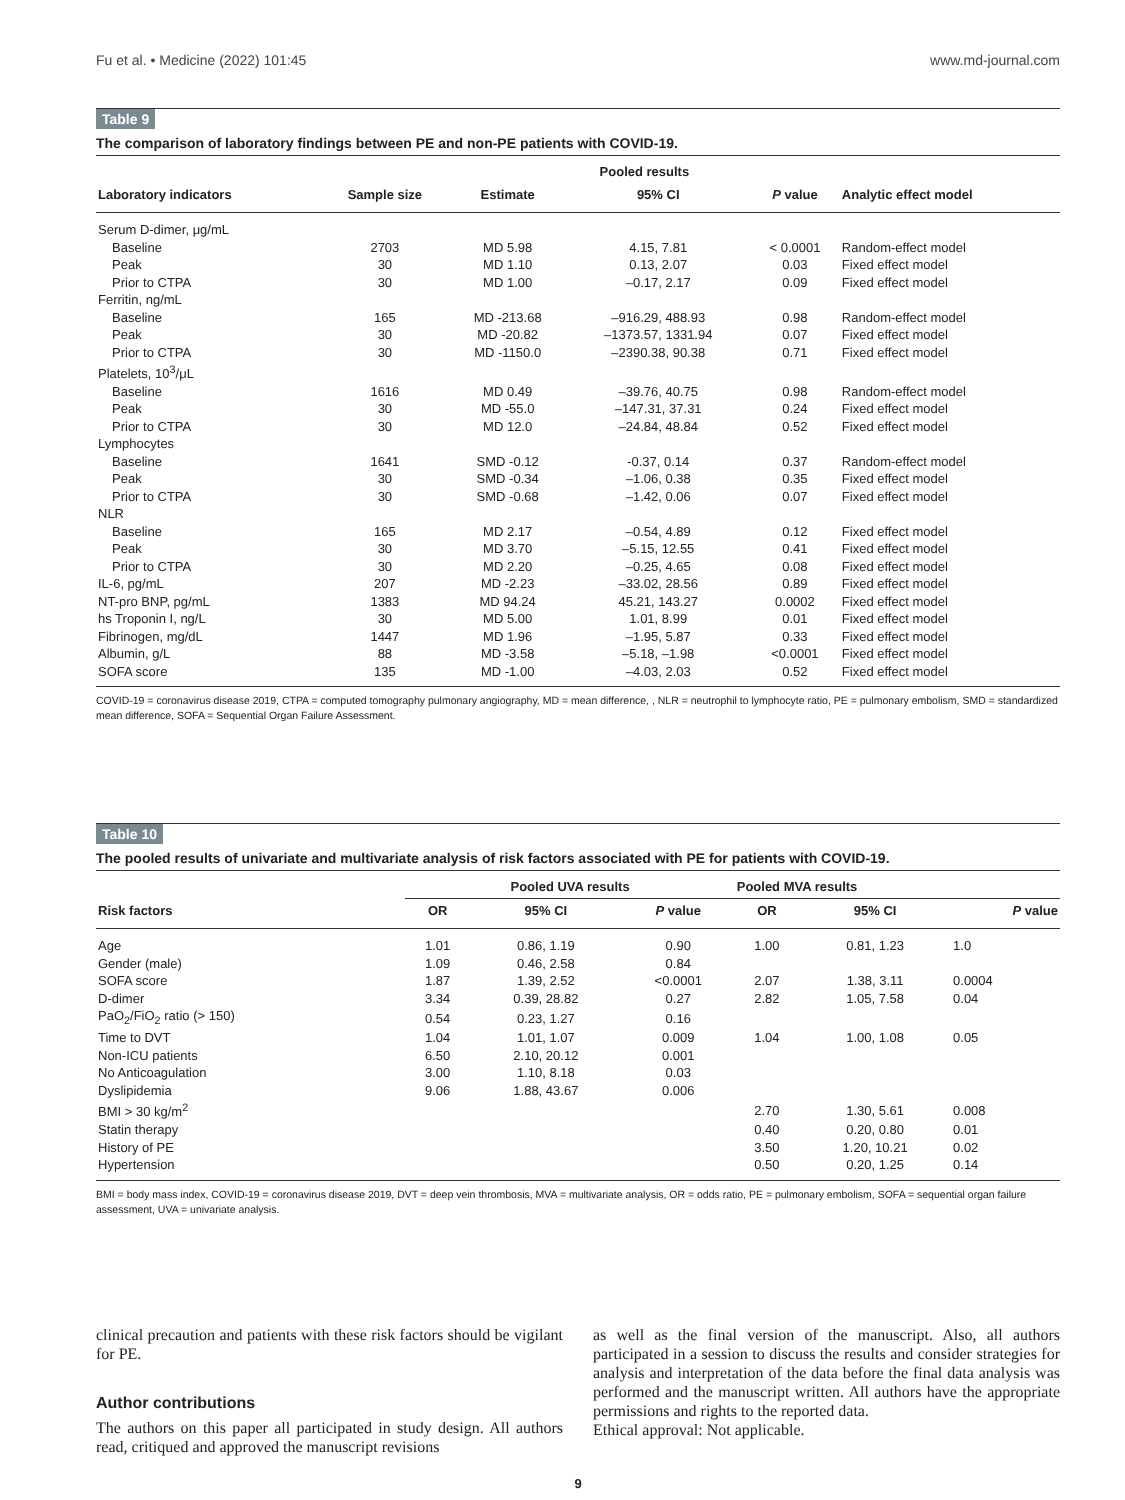Fu et al. • Medicine (2022) 101:45 www.md-journal.com
Table 9
The comparison of laboratory findings between PE and non-PE patients with COVID-19.
| | | Pooled results | | | |
| --- | --- | --- | --- | --- | --- |
| Laboratory indicators | Sample size | Estimate | 95% CI | P value | Analytic effect model |
| Serum D-dimer, μg/mL | | | | | |
| Baseline | 2703 | MD 5.98 | 4.15, 7.81 | < 0.0001 | Random-effect model |
| Peak | 30 | MD 1.10 | 0.13, 2.07 | 0.03 | Fixed effect model |
| Prior to CTPA | 30 | MD 1.00 | –0.17, 2.17 | 0.09 | Fixed effect model |
| Ferritin, ng/mL | | | | | |
| Baseline | 165 | MD -213.68 | –916.29, 488.93 | 0.98 | Random-effect model |
| Peak | 30 | MD -20.82 | –1373.57, 1331.94 | 0.07 | Fixed effect model |
| Prior to CTPA | 30 | MD -1150.0 | –2390.38, 90.38 | 0.71 | Fixed effect model |
| Platelets, 10<sup>3</sup>/μL | | | | | |
| Baseline | 1616 | MD 0.49 | –39.76, 40.75 | 0.98 | Random-effect model |
| Peak | 30 | MD -55.0 | –147.31, 37.31 | 0.24 | Fixed effect model |
| Prior to CTPA | 30 | MD 12.0 | –24.84, 48.84 | 0.52 | Fixed effect model |
| Lymphocytes | | | | | |
| Baseline | 1641 | SMD -0.12 | -0.37, 0.14 | 0.37 | Random-effect model |
| Peak | 30 | SMD -0.34 | –1.06, 0.38 | 0.35 | Fixed effect model |
| Prior to CTPA | 30 | SMD -0.68 | –1.42, 0.06 | 0.07 | Fixed effect model |
| NLR | | | | | |
| Baseline | 165 | MD 2.17 | –0.54, 4.89 | 0.12 | Fixed effect model |
| Peak | 30 | MD 3.70 | –5.15, 12.55 | 0.41 | Fixed effect model |
| Prior to CTPA | 30 | MD 2.20 | –0.25, 4.65 | 0.08 | Fixed effect model |
| IL-6, pg/mL | 207 | MD -2.23 | –33.02, 28.56 | 0.89 | Fixed effect model |
| NT-pro BNP, pg/mL | 1383 | MD 94.24 | 45.21, 143.27 | 0.0002 | Fixed effect model |
| hs Troponin I, ng/L | 30 | MD 5.00 | 1.01, 8.99 | 0.01 | Fixed effect model |
| Fibrinogen, mg/dL | 1447 | MD 1.96 | –1.95, 5.87 | 0.33 | Fixed effect model |
| Albumin, g/L | 88 | MD -3.58 | –5.18, –1.98 | <0.0001 | Fixed effect model |
| SOFA score | 135 | MD -1.00 | –4.03, 2.03 | 0.52 | Fixed effect model |
COVID-19 = coronavirus disease 2019, CTPA = computed tomography pulmonary angiography, MD = mean difference, , NLR = neutrophil to lymphocyte ratio, PE = pulmonary embolism, SMD = standardized mean difference, SOFA = Sequential Organ Failure Assessment.
Table 10
The pooled results of univariate and multivariate analysis of risk factors associated with PE for patients with COVID-19.
| | Pooled UVA results | | | Pooled MVA results | | |
| --- | --- | --- | --- | --- | --- | --- |
| Risk factors | OR | 95% CI | P value | OR | 95% CI | P value |
| Age | 1.01 | 0.86, 1.19 | 0.90 | 1.00 | 0.81, 1.23 | 1.0 |
| Gender (male) | 1.09 | 0.46, 2.58 | 0.84 | | | |
| SOFA score | 1.87 | 1.39, 2.52 | <0.0001 | 2.07 | 1.38, 3.11 | 0.0004 |
| D-dimer | 3.34 | 0.39, 28.82 | 0.27 | 2.82 | 1.05, 7.58 | 0.04 |
| PaO<sub>2</sub>/FiO<sub>2</sub> ratio (> 150) | 0.54 | 0.23, 1.27 | 0.16 | | | |
| Time to DVT | 1.04 | 1.01, 1.07 | 0.009 | 1.04 | 1.00, 1.08 | 0.05 |
| Non-ICU patients | 6.50 | 2.10, 20.12 | 0.001 | | | |
| No Anticoagulation | 3.00 | 1.10, 8.18 | 0.03 | | | |
| Dyslipidemia | 9.06 | 1.88, 43.67 | 0.006 | | | |
| BMI > 30 kg/m<sup>2</sup> | | | | 2.70 | 1.30, 5.61 | 0.008 |
| Statin therapy | | | | 0.40 | 0.20, 0.80 | 0.01 |
| History of PE | | | | 3.50 | 1.20, 10.21 | 0.02 |
| Hypertension | | | | 0.50 | 0.20, 1.25 | 0.14 |
BMI = body mass index, COVID-19 = coronavirus disease 2019, DVT = deep vein thrombosis, MVA = multivariate analysis, OR = odds ratio, PE = pulmonary embolism, SOFA = sequential organ failure assessment, UVA = univariate analysis.
clinical precaution and patients with these risk factors should be vigilant for PE.
Author contributions
The authors on this paper all participated in study design. All authors read, critiqued and approved the manuscript revisions
as well as the final version of the manuscript. Also, all authors participated in a session to discuss the results and consider strategies for analysis and interpretation of the data before the final data analysis was performed and the manuscript written. All authors have the appropriate permissions and rights to the reported data.
Ethical approval: Not applicable.
9